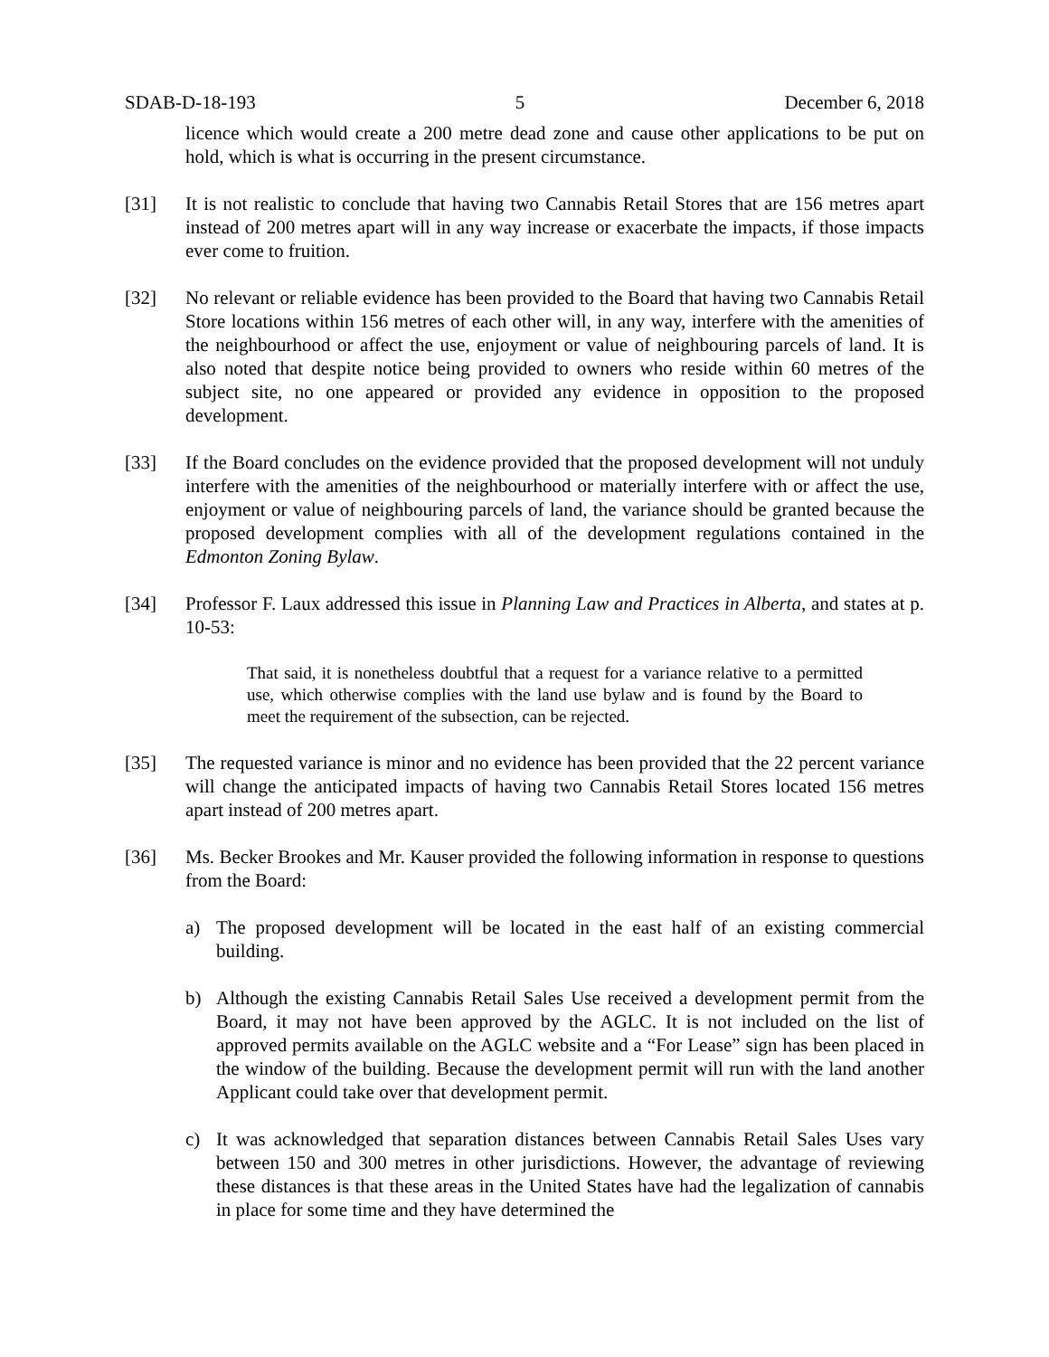SDAB-D-18-193 5 December 6, 2018
licence which would create a 200 metre dead zone and cause other applications to be put on hold, which is what is occurring in the present circumstance.
[31] It is not realistic to conclude that having two Cannabis Retail Stores that are 156 metres apart instead of 200 metres apart will in any way increase or exacerbate the impacts, if those impacts ever come to fruition.
[32] No relevant or reliable evidence has been provided to the Board that having two Cannabis Retail Store locations within 156 metres of each other will, in any way, interfere with the amenities of the neighbourhood or affect the use, enjoyment or value of neighbouring parcels of land. It is also noted that despite notice being provided to owners who reside within 60 metres of the subject site, no one appeared or provided any evidence in opposition to the proposed development.
[33] If the Board concludes on the evidence provided that the proposed development will not unduly interfere with the amenities of the neighbourhood or materially interfere with or affect the use, enjoyment or value of neighbouring parcels of land, the variance should be granted because the proposed development complies with all of the development regulations contained in the Edmonton Zoning Bylaw.
[34] Professor F. Laux addressed this issue in Planning Law and Practices in Alberta, and states at p. 10-53:
That said, it is nonetheless doubtful that a request for a variance relative to a permitted use, which otherwise complies with the land use bylaw and is found by the Board to meet the requirement of the subsection, can be rejected.
[35] The requested variance is minor and no evidence has been provided that the 22 percent variance will change the anticipated impacts of having two Cannabis Retail Stores located 156 metres apart instead of 200 metres apart.
[36] Ms. Becker Brookes and Mr. Kauser provided the following information in response to questions from the Board:
a) The proposed development will be located in the east half of an existing commercial building.
b) Although the existing Cannabis Retail Sales Use received a development permit from the Board, it may not have been approved by the AGLC. It is not included on the list of approved permits available on the AGLC website and a “For Lease” sign has been placed in the window of the building. Because the development permit will run with the land another Applicant could take over that development permit.
c) It was acknowledged that separation distances between Cannabis Retail Sales Uses vary between 150 and 300 metres in other jurisdictions. However, the advantage of reviewing these distances is that these areas in the United States have had the legalization of cannabis in place for some time and they have determined the